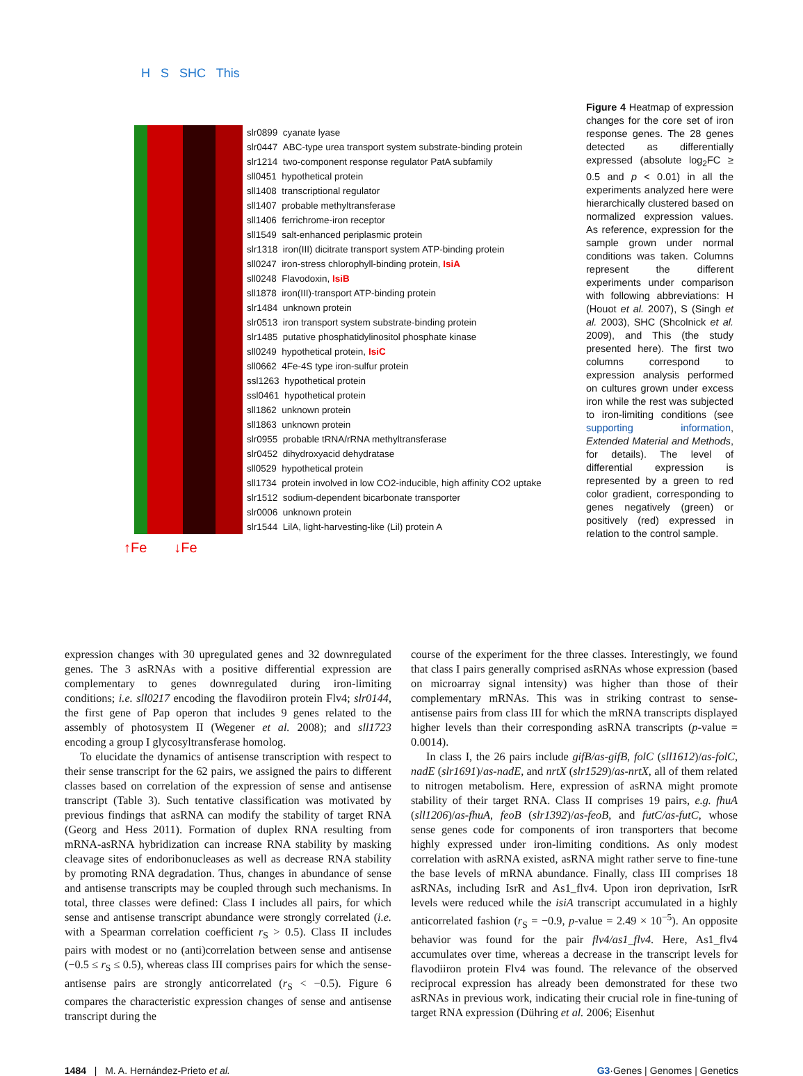H S SHC This
slr0899 cyanate lyase
slr0447 ABC-type urea transport system substrate-binding protein
slr1214 two-component response regulator PatA subfamily
sll0451 hypothetical protein
sll1408 transcriptional regulator
sll1407 probable methyltransferase
sll1406 ferrichrome-iron receptor
sll1549 salt-enhanced periplasmic protein
slr1318 iron(III) dicitrate transport system ATP-binding protein
sll0247 iron-stress chlorophyll-binding protein, IsiA
sll0248 Flavodoxin, IsiB
sll1878 iron(III)-transport ATP-binding protein
slr1484 unknown protein
slr0513 iron transport system substrate-binding protein
slr1485 putative phosphatidylinositol phosphate kinase
sll0249 hypothetical protein, IsiC
sll0662 4Fe-4S type iron-sulfur protein
ssl1263 hypothetical protein
ssl0461 hypothetical protein
sll1862 unknown protein
sll1863 unknown protein
slr0955 probable tRNA/rRNA methyltransferase
slr0452 dihydroxyacid dehydratase
sll0529 hypothetical protein
sll1734 protein involved in low CO2-inducible, high affinity CO2 uptake
slr1512 sodium-dependent bicarbonate transporter
slr0006 unknown protein
slr1544 LilA, light-harvesting-like (Lil) protein A
↑Fe ↓Fe
Figure 4 Heatmap of expression changes for the core set of iron response genes. The 28 genes detected as differentially expressed (absolute log<sub>2</sub>FC ≥ 0.5 and p < 0.01) in all the experiments analyzed here were hierarchically clustered based on normalized expression values. As reference, expression for the sample grown under normal conditions was taken. Columns represent the different experiments under comparison with following abbreviations: H (Houot et al. 2007), S (Singh et al. 2003), SHC (Shcolnick et al. 2009), and This (the study presented here). The first two columns correspond to expression analysis performed on cultures grown under excess iron while the rest was subjected to iron-limiting conditions (see supporting information, Extended Material and Methods, for details). The level of differential expression is represented by a green to red color gradient, corresponding to genes negatively (green) or positively (red) expressed in relation to the control sample.
expression changes with 30 upregulated genes and 32 downregulated genes. The 3 asRNAs with a positive differential expression are complementary to genes downregulated during iron-limiting conditions; i.e. sll0217 encoding the flavodiiron protein Flv4; slr0144, the first gene of Pap operon that includes 9 genes related to the assembly of photosystem II (Wegener et al. 2008); and sll1723 encoding a group I glycosyltransferase homolog.
To elucidate the dynamics of antisense transcription with respect to their sense transcript for the 62 pairs, we assigned the pairs to different classes based on correlation of the expression of sense and antisense transcript (Table 3). Such tentative classification was motivated by previous findings that asRNA can modify the stability of target RNA (Georg and Hess 2011). Formation of duplex RNA resulting from mRNA-asRNA hybridization can increase RNA stability by masking cleavage sites of endoribonucleases as well as decrease RNA stability by promoting RNA degradation. Thus, changes in abundance of sense and antisense transcripts may be coupled through such mechanisms. In total, three classes were defined: Class I includes all pairs, for which sense and antisense transcript abundance were strongly correlated (i.e. with a Spearman correlation coefficient r<sub>S</sub> > 0.5). Class II includes pairs with modest or no (anti)correlation between sense and antisense (−0.5 ≤ r<sub>S</sub> ≤ 0.5), whereas class III comprises pairs for which the sense-antisense pairs are strongly anticorrelated (r<sub>S</sub> < −0.5). Figure 6 compares the characteristic expression changes of sense and antisense transcript during the
course of the experiment for the three classes. Interestingly, we found that class I pairs generally comprised asRNAs whose expression (based on microarray signal intensity) was higher than those of their complementary mRNAs. This was in striking contrast to sense-antisense pairs from class III for which the mRNA transcripts displayed higher levels than their corresponding asRNA transcripts (p-value = 0.0014).
In class I, the 26 pairs include gifB/as-gifB, folC (sll1612)/as-folC, nadE (slr1691)/as-nadE, and nrtX (slr1529)/as-nrtX, all of them related to nitrogen metabolism. Here, expression of asRNA might promote stability of their target RNA. Class II comprises 19 pairs, e.g. fhuA (sll1206)/as-fhuA, feoB (slr1392)/as-feoB, and futC/as-futC, whose sense genes code for components of iron transporters that become highly expressed under iron-limiting conditions. As only modest correlation with asRNA existed, asRNA might rather serve to fine-tune the base levels of mRNA abundance. Finally, class III comprises 18 asRNAs, including IsrR and As1_flv4. Upon iron deprivation, IsrR levels were reduced while the isiA transcript accumulated in a highly anticorrelated fashion (r<sub>S</sub> = −0.9, p-value = 2.49 × 10<sup>−5</sup>). An opposite behavior was found for the pair flv4/as1_flv4. Here, As1_flv4 accumulates over time, whereas a decrease in the transcript levels for flavodiiron protein Flv4 was found. The relevance of the observed reciprocal expression has already been demonstrated for these two asRNAs in previous work, indicating their crucial role in fine-tuning of target RNA expression (Dühring et al. 2006; Eisenhut
1484 | M. A. Hernández-Prieto et al. G3·Genes | Genomes | Genetics